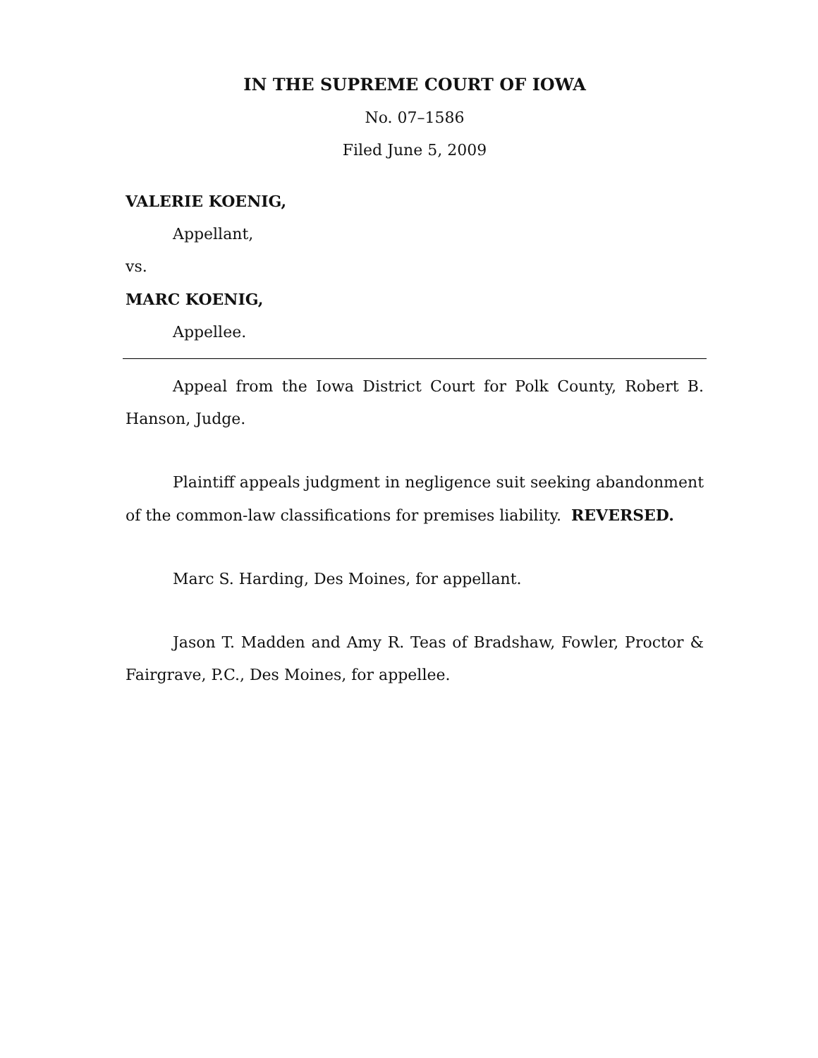IN THE SUPREME COURT OF IOWA
No. 07–1586
Filed June 5, 2009
VALERIE KOENIG,
Appellant,
vs.
MARC KOENIG,
Appellee.
Appeal from the Iowa District Court for Polk County, Robert B. Hanson, Judge.
Plaintiff appeals judgment in negligence suit seeking abandonment of the common-law classifications for premises liability. REVERSED.
Marc S. Harding, Des Moines, for appellant.
Jason T. Madden and Amy R. Teas of Bradshaw, Fowler, Proctor & Fairgrave, P.C., Des Moines, for appellee.